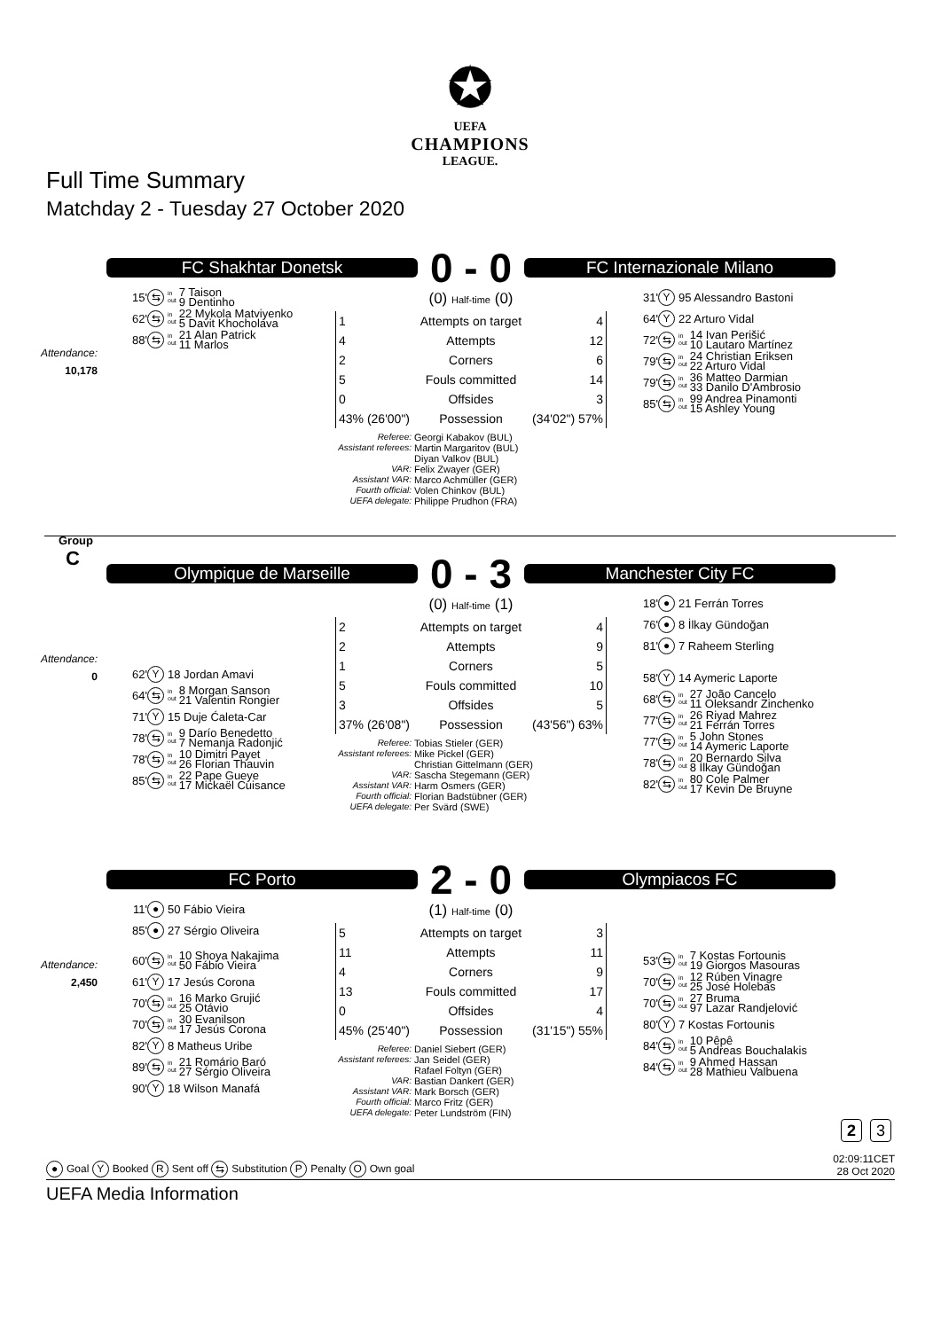✪
UEFA
CHAMPIONS
LEAGUE.
Full Time Summary
Matchday 2 - Tuesday 27 October 2020
FC Shakhtar Donetsk
0 - 0
FC Internazionale Milano
Attendance:
10,178
15' ⇆ in out 7 Taison
9 Dentinho
62' ⇆ in out 22 Mykola Matviyenko
5 Davit Khocholava
88' ⇆ in out 21 Alan Patrick
11 Marlos
(0) Half-time (0)
| 1 | Attempts on target | 4 |
| 4 | Attempts | 12 |
| 2 | Corners | 6 |
| 5 | Fouls committed | 14 |
| 0 | Offsides | 3 |
| 43% (26'00") | Possession | (34'02") 57% |
Referee: Georgi Kabakov (BUL)
Assistant referees: Martin Margaritov (BUL)
Diyan Valkov (BUL)
VAR: Felix Zwayer (GER)
Assistant VAR: Marco Achmüller (GER)
Fourth official: Volen Chinkov (BUL)
UEFA delegate: Philippe Prudhon (FRA)
31' Y 95 Alessandro Bastoni
64' Y 22 Arturo Vidal
72' ⇆ in out 14 Ivan Perišić
10 Lautaro Martínez
79' ⇆ in out 24 Christian Eriksen
22 Arturo Vidal
79' ⇆ in out 36 Matteo Darmian
33 Danilo D'Ambrosio
85' ⇆ in out 99 Andrea Pinamonti
15 Ashley Young
Group
C
Olympique de Marseille
0 - 3
Manchester City FC
Attendance:
0
62' Y 18 Jordan Amavi
64' ⇆ in out 8 Morgan Sanson
21 Valentin Rongier
71' Y 15 Duje Ćaleta-Car
78' ⇆ in out 9 Darío Benedetto
7 Nemanja Radonjić
78' ⇆ in out 10 Dimitri Payet
26 Florian Thauvin
85' ⇆ in out 22 Pape Gueye
17 Mickaël Cuisance
(0) Half-time (1)
| 2 | Attempts on target | 4 |
| 2 | Attempts | 9 |
| 1 | Corners | 5 |
| 5 | Fouls committed | 10 |
| 3 | Offsides | 5 |
| 37% (26'08") | Possession | (43'56") 63% |
Referee: Tobias Stieler (GER)
Assistant referees: Mike Pickel (GER)
Christian Gittelmann (GER)
VAR: Sascha Stegemann (GER)
Assistant VAR: Harm Osmers (GER)
Fourth official: Florian Badstübner (GER)
UEFA delegate: Per Svärd (SWE)
18' ● 21 Ferrán Torres
76' ● 8 İlkay Gündoğan
81' ● 7 Raheem Sterling
58' Y 14 Aymeric Laporte
68' ⇆ in out 27 João Cancelo
11 Oleksandr Zinchenko
77' ⇆ in out 26 Riyad Mahrez
21 Ferrán Torres
77' ⇆ in out 5 John Stones
14 Aymeric Laporte
78' ⇆ in out 20 Bernardo Silva
8 İlkay Gündoğan
82' ⇆ in out 80 Cole Palmer
17 Kevin De Bruyne
FC Porto
2 - 0
Olympiacos FC
Attendance:
2,450
11' ● 50 Fábio Vieira
85' ● 27 Sérgio Oliveira
60' ⇆ in out 10 Shoya Nakajima
50 Fábio Vieira
61' Y 17 Jesús Corona
70' ⇆ in out 16 Marko Grujić
25 Otávio
70' ⇆ in out 30 Evanilson
17 Jesús Corona
82' Y 8 Matheus Uribe
89' ⇆ in out 21 Romário Baró
27 Sérgio Oliveira
90' Y 18 Wilson Manafá
(1) Half-time (0)
| 5 | Attempts on target | 3 |
| 11 | Attempts | 11 |
| 4 | Corners | 9 |
| 13 | Fouls committed | 17 |
| 0 | Offsides | 4 |
| 45% (25'40") | Possession | (31'15") 55% |
Referee: Daniel Siebert (GER)
Assistant referees: Jan Seidel (GER)
Rafael Foltyn (GER)
VAR: Bastian Dankert (GER)
Assistant VAR: Mark Borsch (GER)
Fourth official: Marco Fritz (GER)
UEFA delegate: Peter Lundström (FIN)
53' ⇆ in out 7 Kostas Fortounis
19 Giorgos Masouras
70' ⇆ in out 12 Rúben Vinagre
25 José Holebas
70' ⇆ in out 27 Bruma
97 Lazar Randjelović
80' Y 7 Kostas Fortounis
84' ⇆ in out 10 Pêpê
5 Andreas Bouchalakis
84' ⇆ in out 9 Ahmed Hassan
28 Mathieu Valbuena
2 3
● Goal Y Booked R Sent off ⇆ Substitution P Penalty O Own goal
02:09:11CET
28 Oct 2020
UEFA Media Information